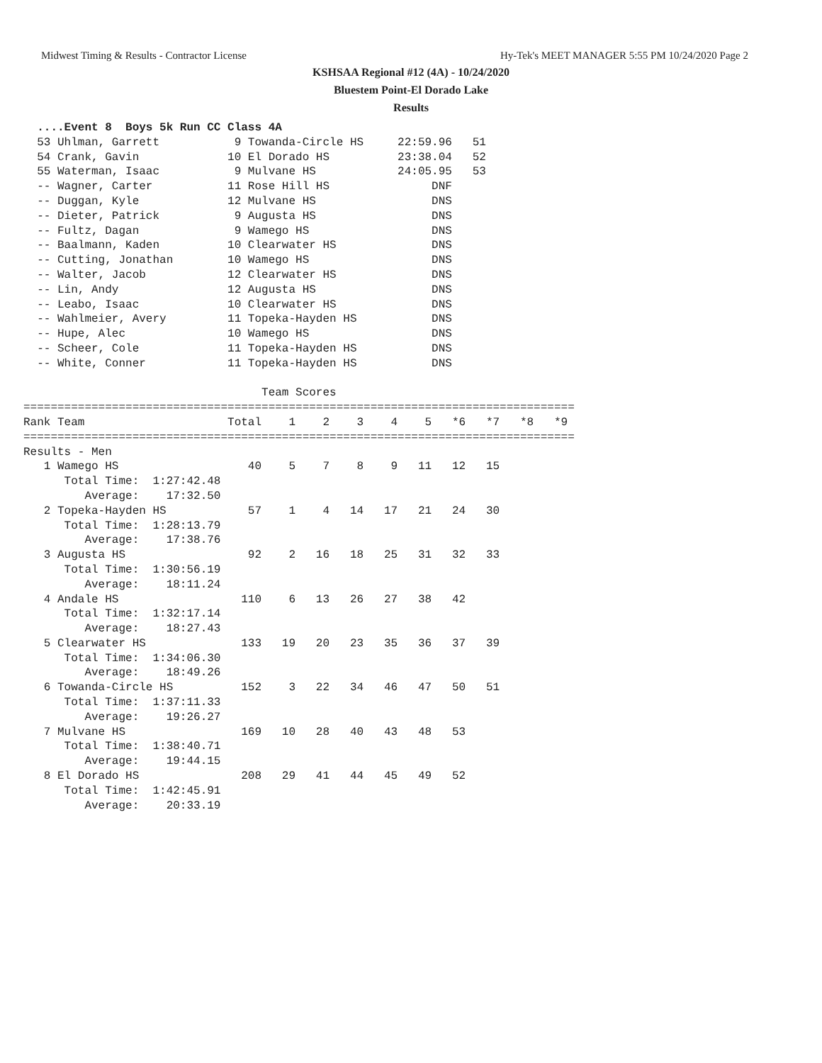Midwest Timing & Results - Contractor License Hy-Tek's MEET MANAGER 5:55 PM 10/24/2020 Page 2
KSHSAA Regional #12 (4A) - 10/24/2020
Bluestem Point-El Dorado Lake
Results
  ....Event 8  Boys 5k Run CC Class 4A
  53 Uhlman, Garrett           9 Towanda-Circle HS     22:59.96   51
  54 Crank, Gavin             10 El Dorado HS          23:38.04   52
  55 Waterman, Isaac           9 Mulvane HS            24:05.95   53
  -- Wagner, Carter           11 Rose Hill HS               DNF
  -- Duggan, Kyle             12 Mulvane HS                 DNS
  -- Dieter, Patrick           9 Augusta HS                 DNS
  -- Fultz, Dagan              9 Wamego HS                  DNS
  -- Baalmann, Kaden          10 Clearwater HS              DNS
  -- Cutting, Jonathan        10 Wamego HS                  DNS
  -- Walter, Jacob            12 Clearwater HS              DNS
  -- Lin, Andy                12 Augusta HS                 DNS
  -- Leabo, Isaac             10 Clearwater HS              DNS
  -- Wahlmeier, Avery         11 Topeka-Hayden HS           DNS
  -- Hupe, Alec               10 Wamego HS                  DNS
  -- Scheer, Cole             11 Topeka-Hayden HS           DNS
  -- White, Conner            11 Topeka-Hayden HS           DNS

                                   Team Scores
=================================================================================
Rank Team                     Total    1    2    3    4    5   *6   *7   *8   *9
=================================================================================
Results - Men
   1 Wamego HS                   40    5    7    8    9   11   12   15
      Total Time:  1:27:42.48
         Average:    17:32.50
   2 Topeka-Hayden HS            57    1    4   14   17   21   24   30
      Total Time:  1:28:13.79
         Average:    17:38.76
   3 Augusta HS                  92    2   16   18   25   31   32   33
      Total Time:  1:30:56.19
         Average:    18:11.24
   4 Andale HS                  110    6   13   26   27   38   42
      Total Time:  1:32:17.14
         Average:    18:27.43
   5 Clearwater HS              133   19   20   23   35   36   37   39
      Total Time:  1:34:06.30
         Average:    18:49.26
   6 Towanda-Circle HS          152    3   22   34   46   47   50   51
      Total Time:  1:37:11.33
         Average:    19:26.27
   7 Mulvane HS                 169   10   28   40   43   48   53
      Total Time:  1:38:40.71
         Average:    19:44.15
   8 El Dorado HS               208   29   41   44   45   49   52
      Total Time:  1:42:45.91
         Average:    20:33.19